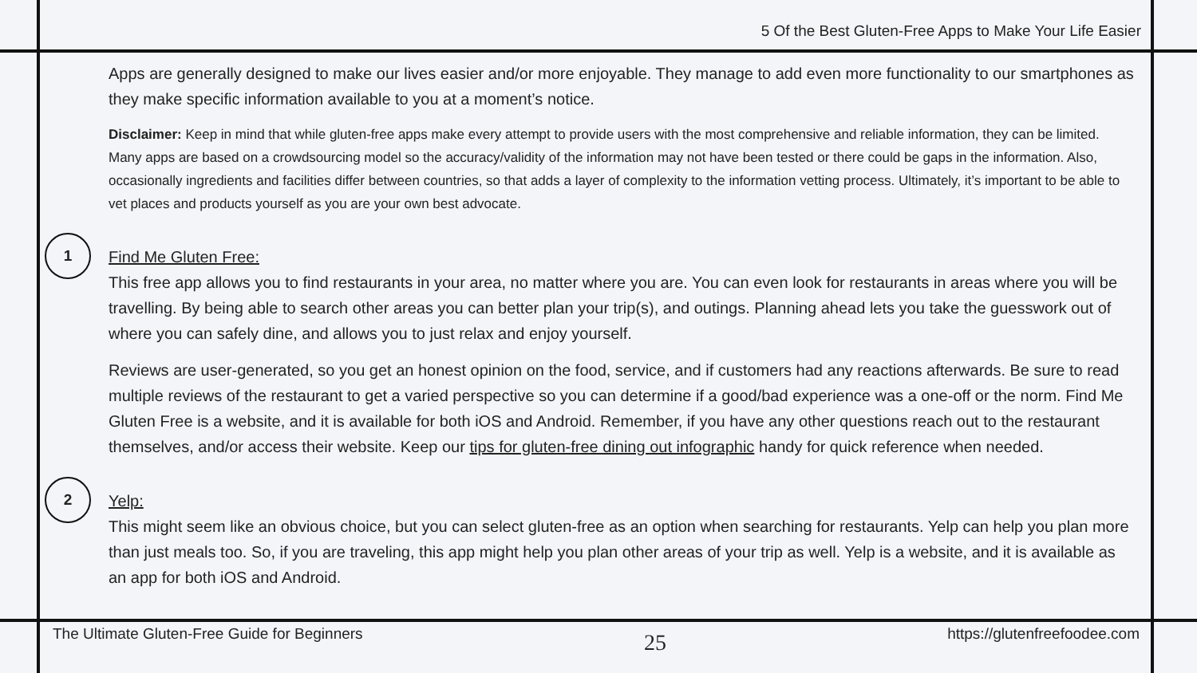5 Of the Best Gluten-Free Apps to Make Your Life Easier
Apps are generally designed to make our lives easier and/or more enjoyable. They manage to add even more functionality to our smartphones as they make specific information available to you at a moment’s notice.
Disclaimer: Keep in mind that while gluten-free apps make every attempt to provide users with the most comprehensive and reliable information, they can be limited. Many apps are based on a crowdsourcing model so the accuracy/validity of the information may not have been tested or there could be gaps in the information. Also, occasionally ingredients and facilities differ between countries, so that adds a layer of complexity to the information vetting process. Ultimately, it’s important to be able to vet places and products yourself as you are your own best advocate.
1
Find Me Gluten Free:
This free app allows you to find restaurants in your area, no matter where you are. You can even look for restaurants in areas where you will be travelling. By being able to search other areas you can better plan your trip(s), and outings. Planning ahead lets you take the guesswork out of where you can safely dine, and allows you to just relax and enjoy yourself.
Reviews are user-generated, so you get an honest opinion on the food, service, and if customers had any reactions afterwards. Be sure to read multiple reviews of the restaurant to get a varied perspective so you can determine if a good/bad experience was a one-off or the norm. Find Me Gluten Free is a website, and it is available for both iOS and Android. Remember, if you have any other questions reach out to the restaurant themselves, and/or access their website. Keep our tips for gluten-free dining out infographic handy for quick reference when needed.
2
Yelp:
This might seem like an obvious choice, but you can select gluten-free as an option when searching for restaurants. Yelp can help you plan more than just meals too. So, if you are traveling, this app might help you plan other areas of your trip as well. Yelp is a website, and it is available as an app for both iOS and Android.
The Ultimate Gluten-Free Guide for Beginners 25 https://glutenfreefoodee.com